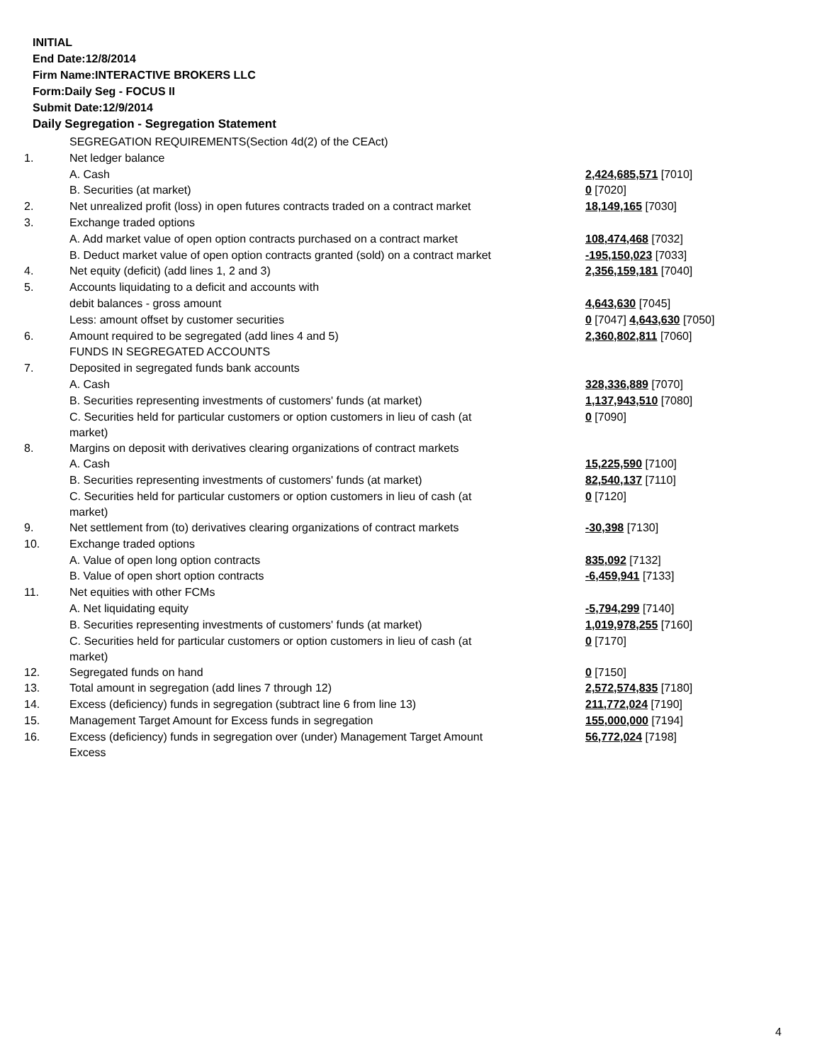INITIAL
End Date:12/8/2014
Firm Name:INTERACTIVE BROKERS LLC
Form:Daily Seg - FOCUS II
Submit Date:12/9/2014
Daily Segregation - Segregation Statement
| | SEGREGATION REQUIREMENTS(Section 4d(2) of the CEAct) | |
| 1. | Net ledger balance | |
| | A. Cash | 2,424,685,571 [7010] |
| | B. Securities (at market) | 0 [7020] |
| 2. | Net unrealized profit (loss) in open futures contracts traded on a contract market | 18,149,165 [7030] |
| 3. | Exchange traded options | |
| | A. Add market value of open option contracts purchased on a contract market | 108,474,468 [7032] |
| | B. Deduct market value of open option contracts granted (sold) on a contract market | -195,150,023 [7033] |
| 4. | Net equity (deficit) (add lines 1, 2 and 3) | 2,356,159,181 [7040] |
| 5. | Accounts liquidating to a deficit and accounts with | |
| | debit balances - gross amount | 4,643,630 [7045] |
| | Less: amount offset by customer securities | 0 [7047] 4,643,630 [7050] |
| 6. | Amount required to be segregated (add lines 4 and 5) | 2,360,802,811 [7060] |
| | FUNDS IN SEGREGATED ACCOUNTS | |
| 7. | Deposited in segregated funds bank accounts | |
| | A. Cash | 328,336,889 [7070] |
| | B. Securities representing investments of customers' funds (at market) | 1,137,943,510 [7080] |
| | C. Securities held for particular customers or option customers in lieu of cash (at market) | 0 [7090] |
| 8. | Margins on deposit with derivatives clearing organizations of contract markets | |
| | A. Cash | 15,225,590 [7100] |
| | B. Securities representing investments of customers' funds (at market) | 82,540,137 [7110] |
| | C. Securities held for particular customers or option customers in lieu of cash (at market) | 0 [7120] |
| 9. | Net settlement from (to) derivatives clearing organizations of contract markets | -30,398 [7130] |
| 10. | Exchange traded options | |
| | A. Value of open long option contracts | 835,092 [7132] |
| | B. Value of open short option contracts | -6,459,941 [7133] |
| 11. | Net equities with other FCMs | |
| | A. Net liquidating equity | -5,794,299 [7140] |
| | B. Securities representing investments of customers' funds (at market) | 1,019,978,255 [7160] |
| | C. Securities held for particular customers or option customers in lieu of cash (at market) | 0 [7170] |
| 12. | Segregated funds on hand | 0 [7150] |
| 13. | Total amount in segregation (add lines 7 through 12) | 2,572,574,835 [7180] |
| 14. | Excess (deficiency) funds in segregation (subtract line 6 from line 13) | 211,772,024 [7190] |
| 15. | Management Target Amount for Excess funds in segregation | 155,000,000 [7194] |
| 16. | Excess (deficiency) funds in segregation over (under) Management Target Amount Excess | 56,772,024 [7198] |
4